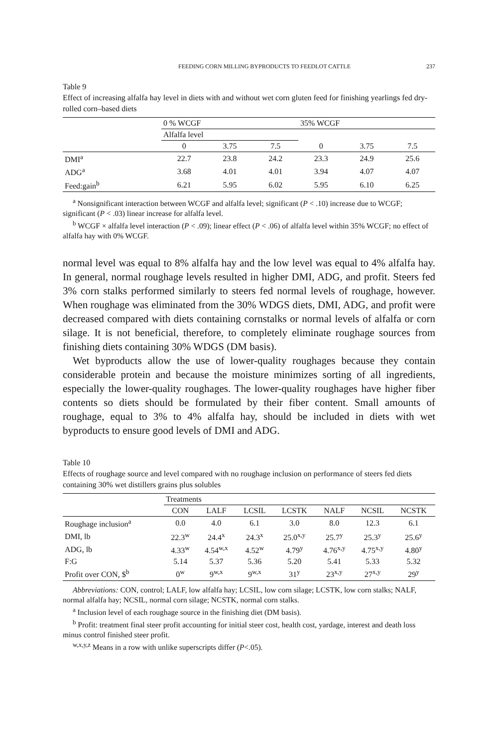FEEDING CORN MILLING BYPRODUCTS TO FEEDLOT CATTLE 237
Table 9
Effect of increasing alfalfa hay level in diets with and without wet corn gluten feed for finishing yearlings fed dry-rolled corn–based diets
| | 0 % WCGF | | | 35% WCGF | | |
| --- | --- | --- | --- | --- | --- | --- |
| | Alfalfa level | | | | | |
| | 0 | 3.75 | 7.5 | 0 | 3.75 | 7.5 |
| DMI<sup>a</sup> | 22.7 | 23.8 | 24.2 | 23.3 | 24.9 | 25.6 |
| ADG<sup>a</sup> | 3.68 | 4.01 | 4.01 | 3.94 | 4.07 | 4.07 |
| Feed:gain<sup>b</sup> | 6.21 | 5.95 | 6.02 | 5.95 | 6.10 | 6.25 |
<sup>a</sup> Nonsignificant interaction between WCGF and alfalfa level; significant (P < .10) increase due to WCGF; significant (P < .03) linear increase for alfalfa level.
<sup>b</sup> WCGF × alfalfa level interaction (P < .09); linear effect (P < .06) of alfalfa level within 35% WCGF; no effect of alfalfa hay with 0% WCGF.
normal level was equal to 8% alfalfa hay and the low level was equal to 4% alfalfa hay. In general, normal roughage levels resulted in higher DMI, ADG, and profit. Steers fed 3% corn stalks performed similarly to steers fed normal levels of roughage, however. When roughage was eliminated from the 30% WDGS diets, DMI, ADG, and profit were decreased compared with diets containing cornstalks or normal levels of alfalfa or corn silage. It is not beneficial, therefore, to completely eliminate roughage sources from finishing diets containing 30% WDGS (DM basis).
Wet byproducts allow the use of lower-quality roughages because they contain considerable protein and because the moisture minimizes sorting of all ingredients, especially the lower-quality roughages. The lower-quality roughages have higher fiber contents so diets should be formulated by their fiber content. Small amounts of roughage, equal to 3% to 4% alfalfa hay, should be included in diets with wet byproducts to ensure good levels of DMI and ADG.
Table 10
Effects of roughage source and level compared with no roughage inclusion on performance of steers fed diets containing 30% wet distillers grains plus solubles
| | Treatments | | | | | | |
| --- | --- | --- | --- | --- | --- | --- | --- |
| | CON | LALF | LCSIL | LCSTK | NALF | NCSIL | NCSTK |
| Roughage inclusion<sup>a</sup> | 0.0 | 4.0 | 6.1 | 3.0 | 8.0 | 12.3 | 6.1 |
| DMI, lb | 22.3<sup>w</sup> | 24.4<sup>x</sup> | 24.3<sup>x</sup> | 25.0<sup>x,y</sup> | 25.7<sup>y</sup> | 25.3<sup>y</sup> | 25.6<sup>y</sup> |
| ADG, lb | 4.33<sup>w</sup> | 4.54<sup>w,x</sup> | 4.52<sup>w</sup> | 4.79<sup>y</sup> | 4.76<sup>x,y</sup> | 4.75<sup>x,y</sup> | 4.80<sup>y</sup> |
| F:G | 5.14 | 5.37 | 5.36 | 5.20 | 5.41 | 5.33 | 5.32 |
| Profit over CON, $<sup>b</sup> | 0<sup>w</sup> | 9<sup>w,x</sup> | 9<sup>w,x</sup> | 31<sup>y</sup> | 23<sup>x,y</sup> | 27<sup>x,y</sup> | 29<sup>y</sup> |
Abbreviations: CON, control; LALF, low alfalfa hay; LCSIL, low corn silage; LCSTK, low corn stalks; NALF, normal alfalfa hay; NCSIL, normal corn silage; NCSTK, normal corn stalks.
<sup>a</sup> Inclusion level of each roughage source in the finishing diet (DM basis).
<sup>b</sup> Profit: treatment final steer profit accounting for initial steer cost, health cost, yardage, interest and death loss minus control finished steer profit.
<sup>w,x,y,z</sup> Means in a row with unlike superscripts differ (P<.05).